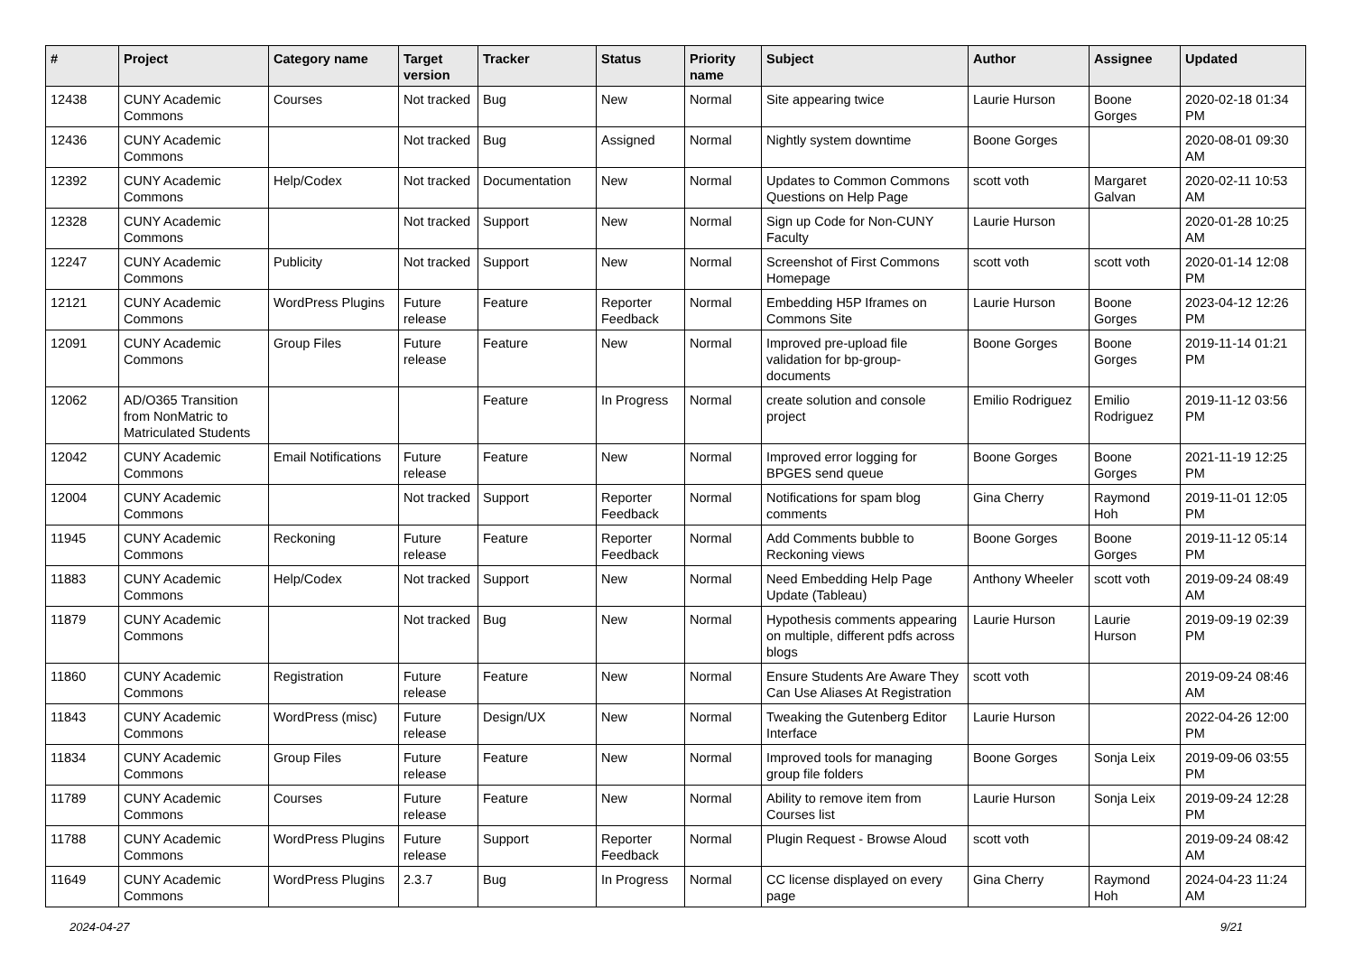| # | Project | Category name | Target version | Tracker | Status | Priority name | Subject | Author | Assignee | Updated |
| --- | --- | --- | --- | --- | --- | --- | --- | --- | --- | --- |
| 12438 | CUNY Academic Commons | Courses | Not tracked | Bug | New | Normal | Site appearing twice | Laurie Hurson | Boone Gorges | 2020-02-18 01:34 PM |
| 12436 | CUNY Academic Commons | | Not tracked | Bug | Assigned | Normal | Nightly system downtime | Boone Gorges | | 2020-08-01 09:30 AM |
| 12392 | CUNY Academic Commons | Help/Codex | Not tracked | Documentation | New | Normal | Updates to Common Commons Questions on Help Page | scott voth | Margaret Galvan | 2020-02-11 10:53 AM |
| 12328 | CUNY Academic Commons | | Not tracked | Support | New | Normal | Sign up Code for Non-CUNY Faculty | Laurie Hurson | | 2020-01-28 10:25 AM |
| 12247 | CUNY Academic Commons | Publicity | Not tracked | Support | New | Normal | Screenshot of First Commons Homepage | scott voth | scott voth | 2020-01-14 12:08 PM |
| 12121 | CUNY Academic Commons | WordPress Plugins | Future release | Feature | Reporter Feedback | Normal | Embedding H5P Iframes on Commons Site | Laurie Hurson | Boone Gorges | 2023-04-12 12:26 PM |
| 12091 | CUNY Academic Commons | Group Files | Future release | Feature | New | Normal | Improved pre-upload file validation for bp-group-documents | Boone Gorges | Boone Gorges | 2019-11-14 01:21 PM |
| 12062 | AD/O365 Transition from NonMatric to Matriculated Students | | | Feature | In Progress | Normal | create solution and console project | Emilio Rodriguez | Emilio Rodriguez | 2019-11-12 03:56 PM |
| 12042 | CUNY Academic Commons | Email Notifications | Future release | Feature | New | Normal | Improved error logging for BPGES send queue | Boone Gorges | Boone Gorges | 2021-11-19 12:25 PM |
| 12004 | CUNY Academic Commons | | Not tracked | Support | Reporter Feedback | Normal | Notifications for spam blog comments | Gina Cherry | Raymond Hoh | 2019-11-01 12:05 PM |
| 11945 | CUNY Academic Commons | Reckoning | Future release | Feature | Reporter Feedback | Normal | Add Comments bubble to Reckoning views | Boone Gorges | Boone Gorges | 2019-11-12 05:14 PM |
| 11883 | CUNY Academic Commons | Help/Codex | Not tracked | Support | New | Normal | Need Embedding Help Page Update (Tableau) | Anthony Wheeler | scott voth | 2019-09-24 08:49 AM |
| 11879 | CUNY Academic Commons | | Not tracked | Bug | New | Normal | Hypothesis comments appearing on multiple, different pdfs across blogs | Laurie Hurson | Laurie Hurson | 2019-09-19 02:39 PM |
| 11860 | CUNY Academic Commons | Registration | Future release | Feature | New | Normal | Ensure Students Are Aware They Can Use Aliases At Registration | scott voth | | 2019-09-24 08:46 AM |
| 11843 | CUNY Academic Commons | WordPress (misc) | Future release | Design/UX | New | Normal | Tweaking the Gutenberg Editor Interface | Laurie Hurson | | 2022-04-26 12:00 PM |
| 11834 | CUNY Academic Commons | Group Files | Future release | Feature | New | Normal | Improved tools for managing group file folders | Boone Gorges | Sonja Leix | 2019-09-06 03:55 PM |
| 11789 | CUNY Academic Commons | Courses | Future release | Feature | New | Normal | Ability to remove item from Courses list | Laurie Hurson | Sonja Leix | 2019-09-24 12:28 PM |
| 11788 | CUNY Academic Commons | WordPress Plugins | Future release | Support | Reporter Feedback | Normal | Plugin Request - Browse Aloud | scott voth | | 2019-09-24 08:42 AM |
| 11649 | CUNY Academic Commons | WordPress Plugins | 2.3.7 | Bug | In Progress | Normal | CC license displayed on every page | Gina Cherry | Raymond Hoh | 2024-04-23 11:24 AM |
2024-04-27 9/21